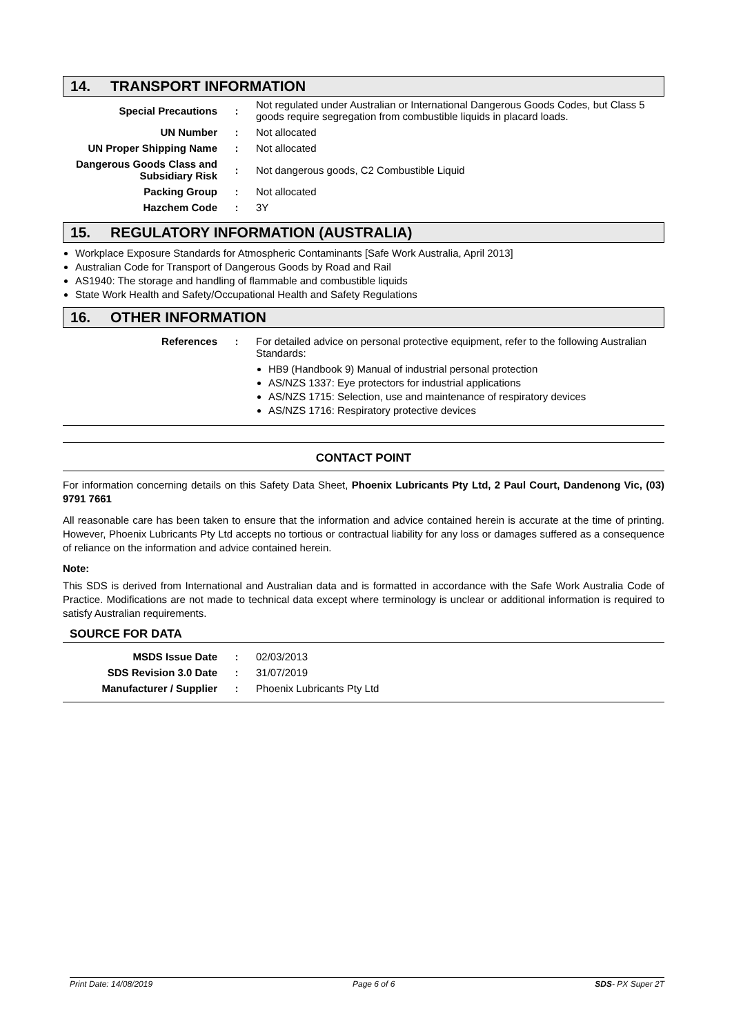14. TRANSPORT INFORMATION
| Special Precautions | : | Not regulated under Australian or International Dangerous Goods Codes, but Class 5 goods require segregation from combustible liquids in placard loads. |
| UN Number | : | Not allocated |
| UN Proper Shipping Name | : | Not allocated |
| Dangerous Goods Class and Subsidiary Risk | : | Not dangerous goods, C2 Combustible Liquid |
| Packing Group | : | Not allocated |
| Hazchem Code | : | 3Y |
15. REGULATORY INFORMATION (AUSTRALIA)
Workplace Exposure Standards for Atmospheric Contaminants [Safe Work Australia, April 2013]
Australian Code for Transport of Dangerous Goods by Road and Rail
AS1940: The storage and handling of flammable and combustible liquids
State Work Health and Safety/Occupational Health and Safety Regulations
16. OTHER INFORMATION
| References | : | For detailed advice on personal protective equipment, refer to the following Australian Standards: HB9 (Handbook 9) Manual of industrial personal protection AS/NZS 1337: Eye protectors for industrial applications AS/NZS 1715: Selection, use and maintenance of respiratory devices AS/NZS 1716: Respiratory protective devices |
CONTACT POINT
For information concerning details on this Safety Data Sheet, Phoenix Lubricants Pty Ltd, 2 Paul Court, Dandenong Vic, (03) 9791 7661
All reasonable care has been taken to ensure that the information and advice contained herein is accurate at the time of printing. However, Phoenix Lubricants Pty Ltd accepts no tortious or contractual liability for any loss or damages suffered as a consequence of reliance on the information and advice contained herein.
Note:
This SDS is derived from International and Australian data and is formatted in accordance with the Safe Work Australia Code of Practice. Modifications are not made to technical data except where terminology is unclear or additional information is required to satisfy Australian requirements.
SOURCE FOR DATA
| MSDS Issue Date | : | 02/03/2013 |
| SDS Revision 3.0 Date | : | 31/07/2019 |
| Manufacturer / Supplier | : | Phoenix Lubricants Pty Ltd |
Print Date: 14/08/2019 Page 6 of 6 SDS- PX Super 2T